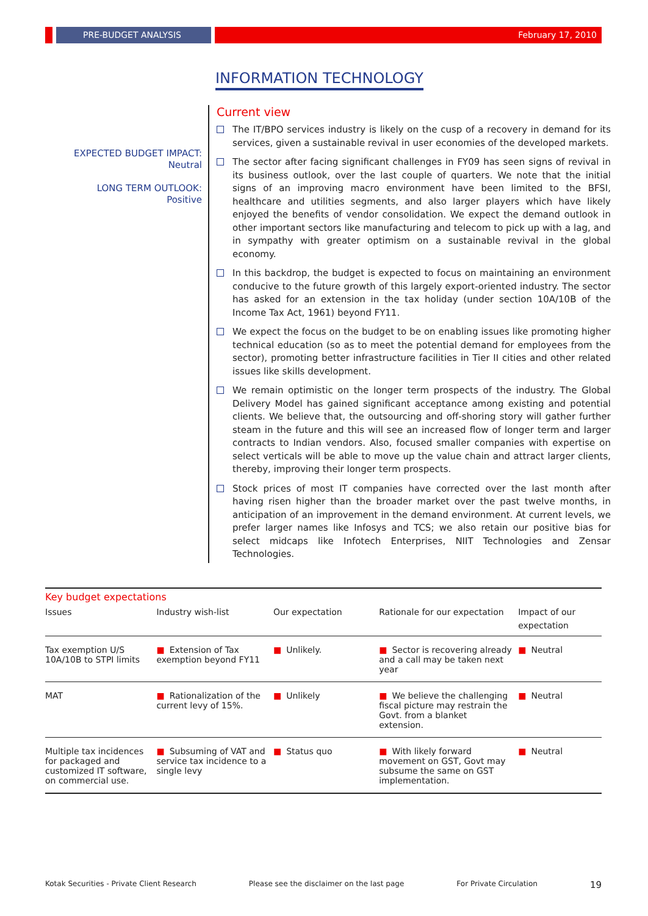PRE-BUDGET ANALYSIS February 17, 2010
INFORMATION TECHNOLOGY
EXPECTED BUDGET IMPACT:
Neutral
LONG TERM OUTLOOK:
Positive
Current view
The IT/BPO services industry is likely on the cusp of a recovery in demand for its services, given a sustainable revival in user economies of the developed markets.
The sector after facing significant challenges in FY09 has seen signs of revival in its business outlook, over the last couple of quarters. We note that the initial signs of an improving macro environment have been limited to the BFSI, healthcare and utilities segments, and also larger players which have likely enjoyed the benefits of vendor consolidation. We expect the demand outlook in other important sectors like manufacturing and telecom to pick up with a lag, and in sympathy with greater optimism on a sustainable revival in the global economy.
In this backdrop, the budget is expected to focus on maintaining an environment conducive to the future growth of this largely export-oriented industry. The sector has asked for an extension in the tax holiday (under section 10A/10B of the Income Tax Act, 1961) beyond FY11.
We expect the focus on the budget to be on enabling issues like promoting higher technical education (so as to meet the potential demand for employees from the sector), promoting better infrastructure facilities in Tier II cities and other related issues like skills development.
We remain optimistic on the longer term prospects of the industry. The Global Delivery Model has gained significant acceptance among existing and potential clients. We believe that, the outsourcing and off-shoring story will gather further steam in the future and this will see an increased flow of longer term and larger contracts to Indian vendors. Also, focused smaller companies with expertise on select verticals will be able to move up the value chain and attract larger clients, thereby, improving their longer term prospects.
Stock prices of most IT companies have corrected over the last month after having risen higher than the broader market over the past twelve months, in anticipation of an improvement in the demand environment. At current levels, we prefer larger names like Infosys and TCS; we also retain our positive bias for select midcaps like Infotech Enterprises, NIIT Technologies and Zensar Technologies.
Key budget expectations
| Issues | Industry wish-list | Our expectation | Rationale for our expectation | Impact of our expectation |
| --- | --- | --- | --- | --- |
| Tax exemption U/S 10A/10B to STPI limits | ■ Extension of Tax exemption beyond FY11 | ■ Unlikely. | ■ Sector is recovering already and a call may be taken next year | ■ Neutral |
| MAT | ■ Rationalization of the current levy of 15%. | ■ Unlikely | ■ We believe the challenging fiscal picture may restrain the Govt. from a blanket extension. | ■ Neutral |
| Multiple tax incidences for packaged and customized IT software, on commercial use. | ■ Subsuming of VAT and service tax incidence to a single levy | ■ Status quo | ■ With likely forward movement on GST, Govt may subsume the same on GST implementation. | ■ Neutral |
Kotak Securities - Private Client Research Please see the disclaimer on the last page For Private Circulation 19